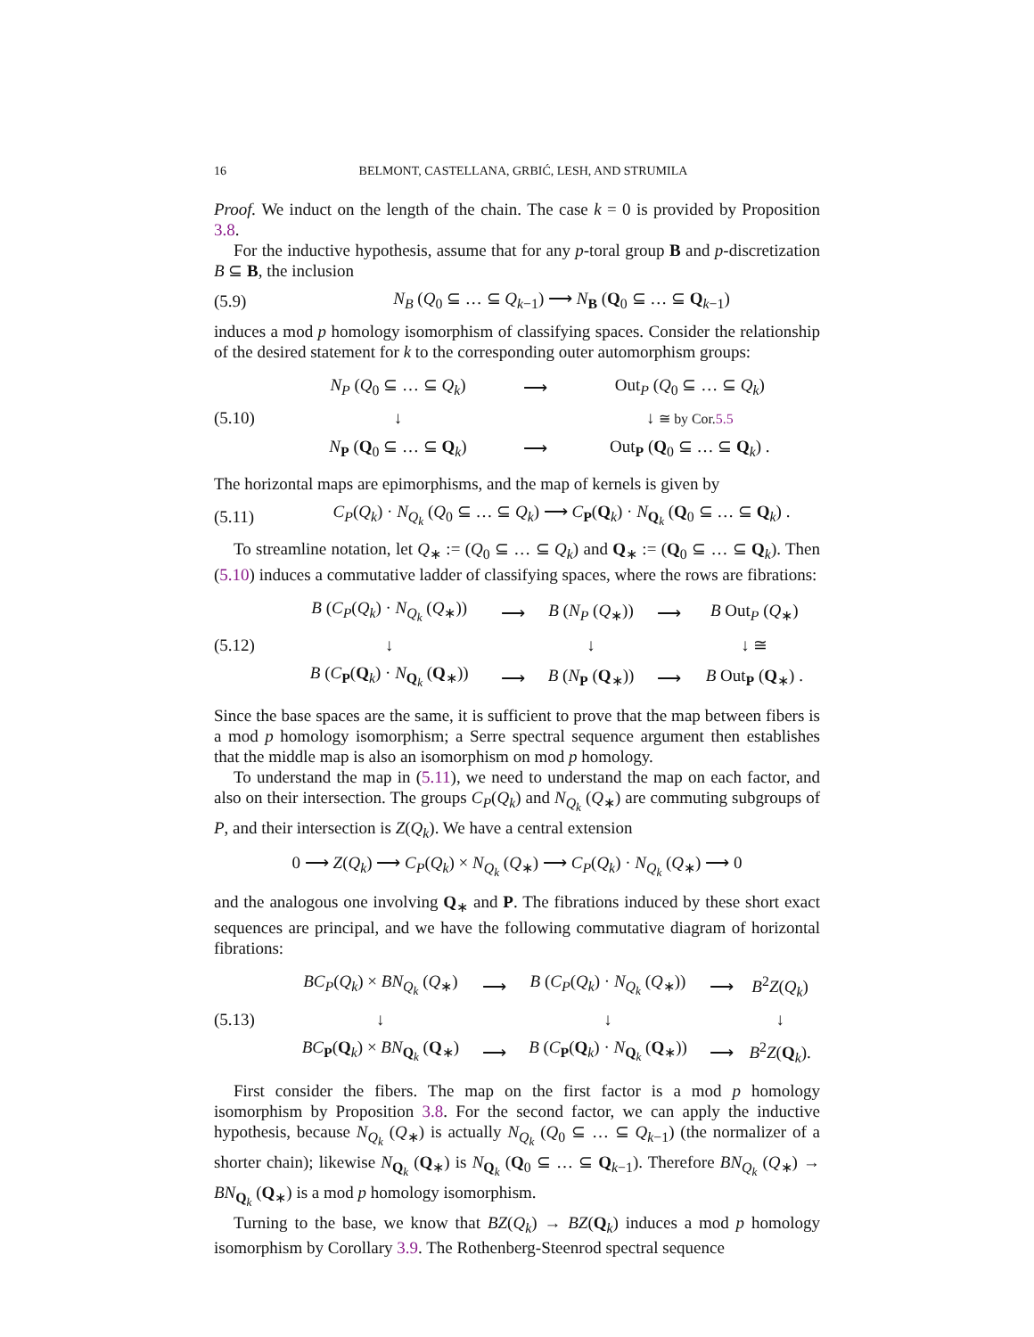16 BELMONT, CASTELLANA, GRBIĆ, LESH, AND STRUMILA
Proof. We induct on the length of the chain. The case k = 0 is provided by Proposition 3.8.
For the inductive hypothesis, assume that for any p-toral group B and p-discretization B ⊆ B, the inclusion
(5.9) N<sub>B</sub> (Q<sub>0</sub> ⊆ … ⊆ Q<sub>k−1</sub>) ⟶ N<sub>B</sub> (Q<sub>0</sub> ⊆ … ⊆ Q<sub>k−1</sub>)
induces a mod p homology isomorphism of classifying spaces. Consider the relationship of the desired statement for k to the corresponding outer automorphism groups:
(5.10)
| N<sub>P</sub> ( Q<sub>0</sub> ⊆ … ⊆ Q<sub>k</sub> ) | ⟶ | Out<sub>P</sub> ( Q<sub>0</sub> ⊆ … ⊆ Q<sub>k</sub> ) |
| ↓ | | ↓ ≅ by Cor. 5.5 |
| N<sub>P</sub> ( Q<sub>0</sub> ⊆ … ⊆ Q<sub>k</sub>) | ⟶ | Out<sub>P</sub> ( Q<sub>0</sub> ⊆ … ⊆ Q<sub>k</sub>) . |
The horizontal maps are epimorphisms, and the map of kernels is given by
(5.11) C<sub>P</sub>(Q<sub>k</sub>) · N<sub>Q<sub>k</sub></sub> (Q<sub>0</sub> ⊆ … ⊆ Q<sub>k</sub>) ⟶ C<sub>P</sub>(Q<sub>k</sub>) · N<sub>Q<sub>k</sub></sub> (Q<sub>0</sub> ⊆ … ⊆ Q<sub>k</sub>) .
To streamline notation, let Q<sub>∗</sub> := (Q<sub>0</sub> ⊆ … ⊆ Q<sub>k</sub>) and Q<sub>∗</sub> := (Q<sub>0</sub> ⊆ … ⊆ Q<sub>k</sub>). Then (5.10) induces a commutative ladder of classifying spaces, where the rows are fibrations:
(5.12)
| B ( C<sub>P</sub> ( Q<sub>k</sub> ) · N<sub>Q<sub>k</sub></sub> ( Q<sub>∗</sub>)) | ⟶ | B ( N<sub>P</sub> ( Q<sub>∗</sub>)) | ⟶ | B Out<sub>P</sub> ( Q<sub>∗</sub>) |
| ↓ | | ↓ | | ↓ ≅ |
| B ( C<sub>P</sub>( Q<sub>k</sub>) · N<sub>Q<sub>k</sub></sub> ( Q<sub>∗</sub>)) | ⟶ | B ( N<sub>P</sub> ( Q<sub>∗</sub>)) | ⟶ | B Out<sub>P</sub> ( Q<sub>∗</sub>) . |
Since the base spaces are the same, it is sufficient to prove that the map between fibers is a mod p homology isomorphism; a Serre spectral sequence argument then establishes that the middle map is also an isomorphism on mod p homology.
To understand the map in (5.11), we need to understand the map on each factor, and also on their intersection. The groups C<sub>P</sub>(Q<sub>k</sub>) and N<sub>Q<sub>k</sub></sub> (Q<sub>∗</sub>) are commuting subgroups of P, and their intersection is Z(Q<sub>k</sub>). We have a central extension
0 ⟶ Z(Q<sub>k</sub>) ⟶ C<sub>P</sub>(Q<sub>k</sub>) × N<sub>Q<sub>k</sub></sub> (Q<sub>∗</sub>) ⟶ C<sub>P</sub>(Q<sub>k</sub>) · N<sub>Q<sub>k</sub></sub> (Q<sub>∗</sub>) ⟶ 0
and the analogous one involving Q<sub>∗</sub> and P. The fibrations induced by these short exact sequences are principal, and we have the following commutative diagram of horizontal fibrations:
(5.13)
| BC<sub>P</sub> ( Q<sub>k</sub> ) × BN<sub>Q<sub>k</sub></sub> ( Q<sub>∗</sub>) | ⟶ | B ( C<sub>P</sub> ( Q<sub>k</sub> ) · N<sub>Q<sub>k</sub></sub> ( Q<sub>∗</sub>)) | ⟶ | B<sup>2</sup> Z ( Q<sub>k</sub> ) |
| ↓ | | ↓ | | ↓ |
| BC<sub>P</sub>( Q<sub>k</sub>) × BN<sub>Q<sub>k</sub></sub> ( Q<sub>∗</sub>) | ⟶ | B ( C<sub>P</sub>( Q<sub>k</sub>) · N<sub>Q<sub>k</sub></sub> ( Q<sub>∗</sub>)) | ⟶ | B<sup>2</sup> Z ( Q<sub>k</sub>). |
First consider the fibers. The map on the first factor is a mod p homology isomorphism by Proposition 3.8. For the second factor, we can apply the inductive hypothesis, because N<sub>Q<sub>k</sub></sub> (Q<sub>∗</sub>) is actually N<sub>Q<sub>k</sub></sub> (Q<sub>0</sub> ⊆ … ⊆ Q<sub>k−1</sub>) (the normalizer of a shorter chain); likewise N<sub>Q<sub>k</sub></sub> (Q<sub>∗</sub>) is N<sub>Q<sub>k</sub></sub> (Q<sub>0</sub> ⊆ … ⊆ Q<sub>k−1</sub>). Therefore BN<sub>Q<sub>k</sub></sub> (Q<sub>∗</sub>) → BN<sub>Q<sub>k</sub></sub> (Q<sub>∗</sub>) is a mod p homology isomorphism.
Turning to the base, we know that BZ(Q<sub>k</sub>) → BZ(Q<sub>k</sub>) induces a mod p homology isomorphism by Corollary 3.9. The Rothenberg-Steenrod spectral sequence